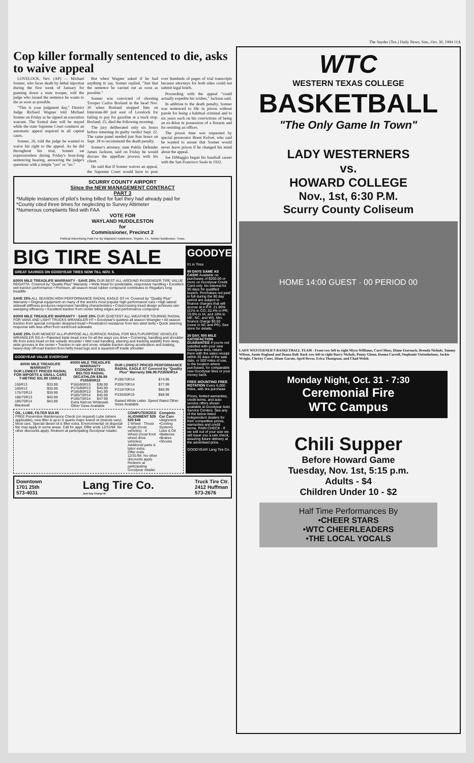Cop killer formally sentenced to die, asks to waive appeal
LOVELOCK, Nev. (AP) — Michael Sonner, who faces death by lethal injection during the first week of January for gunning down a state trooper, told the judge who issued the sentence he wants to die as soon as possible.
"This is your judgment day," District Judge Richard Wagner told Michael Sonner on Friday as he signed an execution warrant. The formal date will be stayed while the state Supreme Court conducts an automatic appeal required in all capital cases.
Sonner, 26, told the judge he wanted to waive his right to the appeal. As he did throughout his trial, Sonner sat expressionless during Friday's hour-long sentencing hearing, answering the judge's questions with a simple "yes" or "no."
But when Wagner asked if he had anything to say, Sonner replied, "Just that the sentence be carried out as soon as possible."
Sonner was convicted of shooting Trooper Carlos Borland in the head Nov. 30 when Borland stopped him on Interstate-80 just east of Lovelock for failing to pay for gasoline at a truck stop. Borland, 25, died the following morning.
The jury deliberated only six hours before returning its guilty verdict Sept. 22. The same panel needed just four hours on Sept. 28 to recommend the death penalty.
Sonner's attorney, state Public Defender James Jackson, said on Friday he would discuss the appellate process with his client.
He said that if Sonner waives an appeal, the Supreme Court would have to pore over hundreds of pages of trial transcripts because attorneys for both sides could not submit legal briefs.
Proceeding with the appeal "could actually expedite his wishes," Jackson said.
In addition to the death penalty, Sonner was sentenced to life in prison without parole for being a habitual criminal and to six years each on his convictions of being an ex-felon in possession of a firearm and for resisting an officer.
The prison time was requested by special prosecutor Brent Kolvet, who said he wanted to assure that Sonner would never leave prison if he changed his mind about the appeal.
Joe DiMaggio began his baseball career with the San Francisco Seals in 1932.
SCURRY COUNTY AIRPORT
Since the NEW MANAGEMENT CONTRACT
PART 3
*Multiple instances of pilot's being billed for fuel they had already paid for
*County cited three times for neglecting to Survey Altimeter
*Numerous complaints filed with FAA
VOTE FOR
WAYLAND HUDDLESTON
for
Commissioner, Precinct 2
Political Advertising Paid For By Wayland Huddleston, Snyder, Tx., Nelda Huddleston, Treas.
BIG TIRE SALE
GREAT SAVINGS ON GOODYEAR TIRES NOW TILL NOV. 5.
60000 MILE TREADLIFE WARRANTY · SAVE 25% OUR BEST ALL-AROUND PASSENGER TIRE VALUE REGATTA. Covered by "Quality Plus" Warranty. • Wide tread for predictable, responsive handling • Excellent wet traction performance • Premium, all season tread rubber compound contributes to Regatta's long treadlife
SAVE 25% ALL SEASON HIGH PERFORMANCE RADIAL EAGLE GT+4. Covered by "Quality Plus" Warranty • Original equipment on many of the world's most popular high performance cars • High lateral sidewall stiffness produces responsive handling characteristics • Crisscrossing tread design achieves rain sweeping efficiency • Excellent traction from center biting edges and performance compound
60000 MILE TREADLIFE WARRANTY · SAVE 25% OUR QUIETEST ALL-WEATHER TOURING RADIAL FOR VANS AND LIGHT TRUCKS WRANGLER HT • Goodyear's quietest all season Wrangler • All season traction from special computer designed tread • Penetration resistance from two steel belts • Quick steering response with less effort from reinforced sidewalls
SAVE 25% OUR NEWEST ALL-PURPOSE ALL-SURFACE RADIAL FOR MULTI-PURPOSE VEHICLES WRANGLER GS-A • Patented triple tread zone for all the ways you drive • Cornering, handling and shoulder life from extra tread on the outside shoulder • Wet road handling, steering and tracking stability from deep, wide grooves in the center • Traction in rain and snow, reliable traction during acceleration and braking, heavy-duty off-road traction from hefty tread lugs and a squared-off inside shoulder
GOODYEAR VALUE EVERYDAY
| 40000 MILE TREADLIFE WARRANTY OUR LOWEST PRICED RADIAL FOR IMPORTS & SMALL CARS T-METRIC $31.99 155R12 | |
| --- | --- |
| 155R13 | $33.99 |
| 165R13 | $35.99 |
| 175/70R13 | $39.99 |
| 185/70R13 | $40.99 |
| 185/70R14 | $43.99 |
| Blackwall | |
| 40000 MILE TREADLIFE WARRANTY ECONOMY STEEL BELTED RADIAL DECATHLON $36.99 P155/80R13 | |
| --- | --- |
| P165/80R13 | $38.99 |
| P175/80R13 | $40.99 |
| P185/80R13 | $41.99 |
| P185/75R14 | $45.99 |
| P195/75R14 | $47.99 |
| Extra Narrow Whitewall. Other Sizes Available | |
| OUR LOWEST PRICED PERFORMANCE RADIAL EAGLE ST Covered by "Quality Plus" Warranty $86.99 P235/60R14 | |
| --- | --- |
| P195/70R14 | $74.99 |
| P205/70R14 | $77.99 |
| P215/70R14 | $80.99 |
| P235/60R15 | $88.99 |
| Raised White Letter. Speed Rated Other Sizes Available | |
OIL, LUBE, FILTER $18.95
FREE Preventive Maintenance Check (on request) Lube (where applicable), new filter & up to 5 quarts major brand oil (brands vary). Most cars. Special diesel oil & filter extra. Environmental oil disposal fee may apply in some areas. Call for appt. Offer ends 12/31/94. No other discounts apply. Redeem at participating Goodyear retailer.
COMPUTERIZED ALIGNMENT $29 $39 $49
2 Wheel · Thrust Angle (most vehicles) · 4 Wheel (most front wheel drive vehicles)
Additional parts & labor extra.
Offer ends 12/31/94. No other discounts apply. Redeem at participating Goodyear retailer.
Complete Car Care
•Alignment •Cooling Systems Lube & Oil •Batteries •Brakes •Shocks
GOODYEAR
#1 in Tires
90 DAYS SAME AS CASH! Available on purchases of $200.00 or more on Goodyear Credit Card only. No interest for 90 days for qualified buyers. Purchases not paid in full during the 90 day period are subject to finance charges that will accrue at A.P.R. 21.96% (21% in CO; 20.4% in PR; 19.8% in IA; and 18% in ME, NC, and WI). Min. finance charge $0.50 (none in NC and PR). See store for details.
30 DAY, 500 MILE SATISFACTION GUARANTEE If you're not satisfied with your new Goodyear tires, return them with the sales receipt within 30 days of the sale date, or 500 miles of use, to the location where purchased, for comparable new Goodyear tires or your money back.
FREE MOUNTING FREE ROTATION Every 6,000 miles, with tire purchase
Prices, limited warranties, credit terms, and auto service offers shown available at Goodyear Auto Service Centers. See any of the below listed independent dealers for their competitive prices, warranties and credit terms. RAIN CHECK - If we sell out of your size we will issue you a rain check, assuring future delivery at the advertised price.
GOODYEAR Lang Tire Co.
Downtown
1701 25th
573-4031
Lang Tire Co.
Just Say Charge It!
Truck Tire Ctr.
2412 Huffman
573-2676
The Snyder (Tex.) Daily News, Sun., Oct. 30, 1994 11A
WTC
WESTERN TEXAS COLLEGE
BASKETBALL
"The Only Game In Town"
LADY WESTERNERS
vs.
HOWARD COLLEGE
Nov., 1st, 6:30 P.M.
Scurry County Coliseum
HOME 14:00 GUEST · 00 PERIOD 00
LADY WESTERNER'S BASKETBALL TEAM - Front row left to right Myra Williams, Carri Moss, Diane Ezernack, Brenda Nichols, Tammy Wilson, Annie Ragland and Deana Ball. Back row left to right Barry Nichols, Penny Glenn, Donna Carrell, Stephanie Vietenheimer, Jackie Wright, Christy Cates, Diane Garate, April Reves, Erica Thompson, and Chad Welsh.
Monday Night, Oct. 31 - 7:30
Ceremonial Fire
WTC Campus
Chili Supper
Before Howard Game
Tuesday, Nov. 1st, 5:15 p.m.
Adults - $4
Children Under 10 - $2
Half Time Performances By
•CHEER STARS
•WTC CHEERLEADERS
•THE LOCAL YOCALS